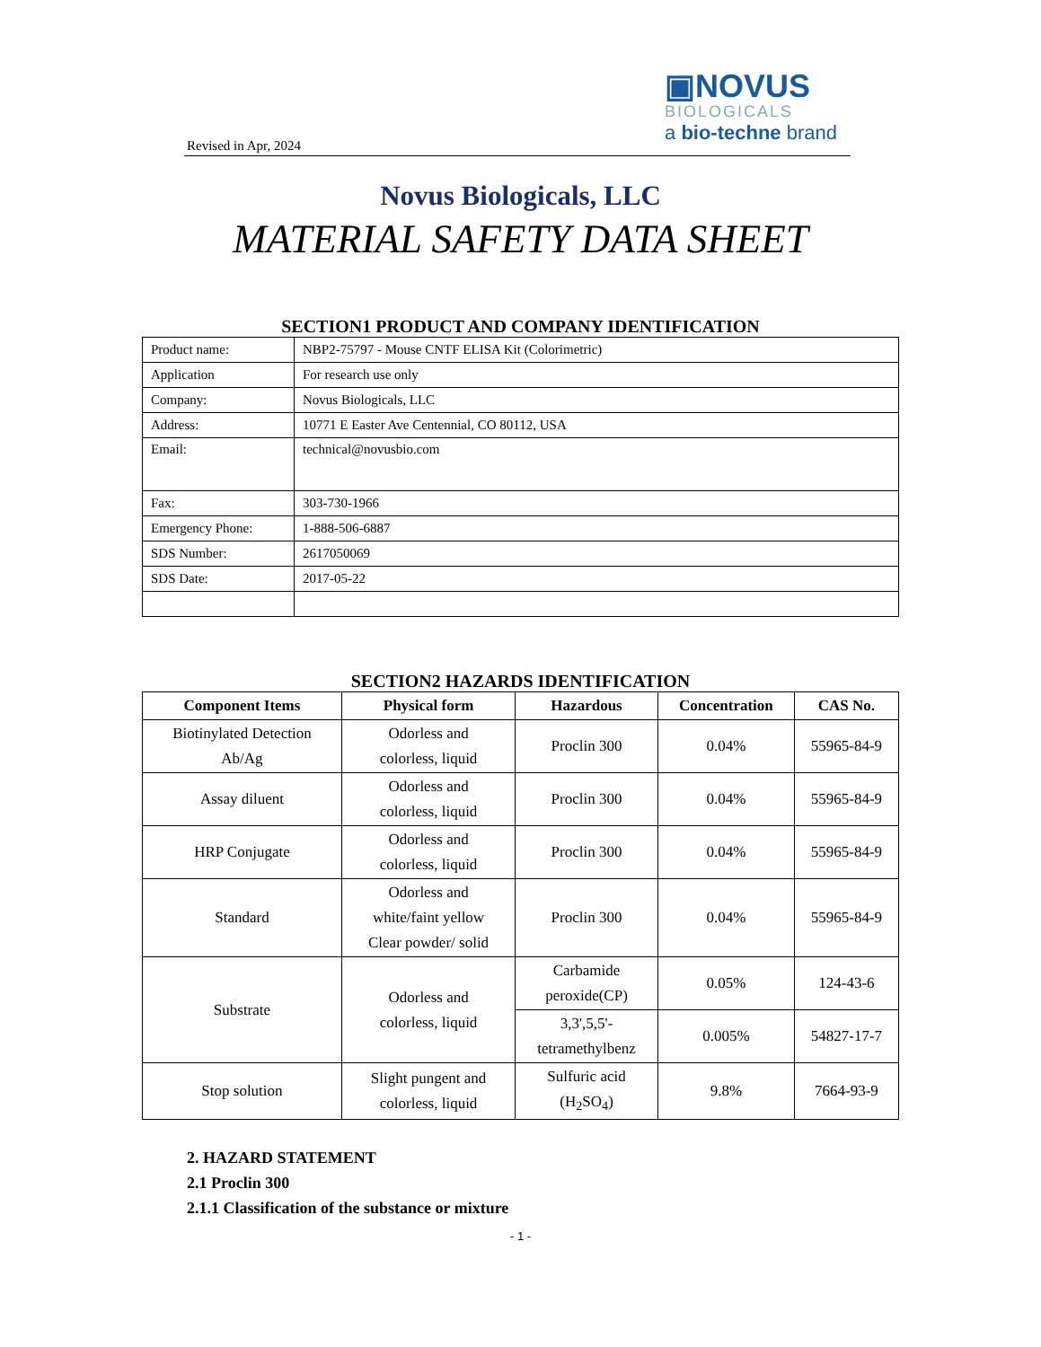Revised in Apr, 2024
▣NOVUS
BIOLOGICALS
a bio-techne brand
Novus Biologicals, LLC
MATERIAL SAFETY DATA SHEET
SECTION1 PRODUCT AND COMPANY IDENTIFICATION
| Product name: | NBP2-75797 - Mouse CNTF ELISA Kit (Colorimetric) |
| Application | For research use only |
| Company: | Novus Biologicals, LLC |
| Address: | 10771 E Easter Ave Centennial, CO 80112, USA |
| Email: | technical@novusbio.com |
| Fax: | 303-730-1966 |
| Emergency Phone: | 1-888-506-6887 |
| SDS Number: | 2617050069 |
| SDS Date: | 2017-05-22 |
SECTION2 HAZARDS IDENTIFICATION
| Component Items | Physical form | Hazardous | Concentration | CAS No. |
| --- | --- | --- | --- | --- |
| Biotinylated Detection Ab/Ag | Odorless and colorless, liquid | Proclin 300 | 0.04% | 55965-84-9 |
| Assay diluent | Odorless and colorless, liquid | Proclin 300 | 0.04% | 55965-84-9 |
| HRP Conjugate | Odorless and colorless, liquid | Proclin 300 | 0.04% | 55965-84-9 |
| Standard | Odorless and white/faint yellow Clear powder/ solid | Proclin 300 | 0.04% | 55965-84-9 |
| Substrate | Odorless and colorless, liquid | Carbamide peroxide(CP) | 0.05% | 124-43-6 |
| | | 3,3',5,5'- tetramethylbenz | 0.005% | 54827-17-7 |
| Stop solution | Slight pungent and colorless, liquid | Sulfuric acid (H<sub>2</sub>SO<sub>4</sub>) | 9.8% | 7664-93-9 |
2. HAZARD STATEMENT
2.1 Proclin 300
2.1.1 Classification of the substance or mixture
- 1 -